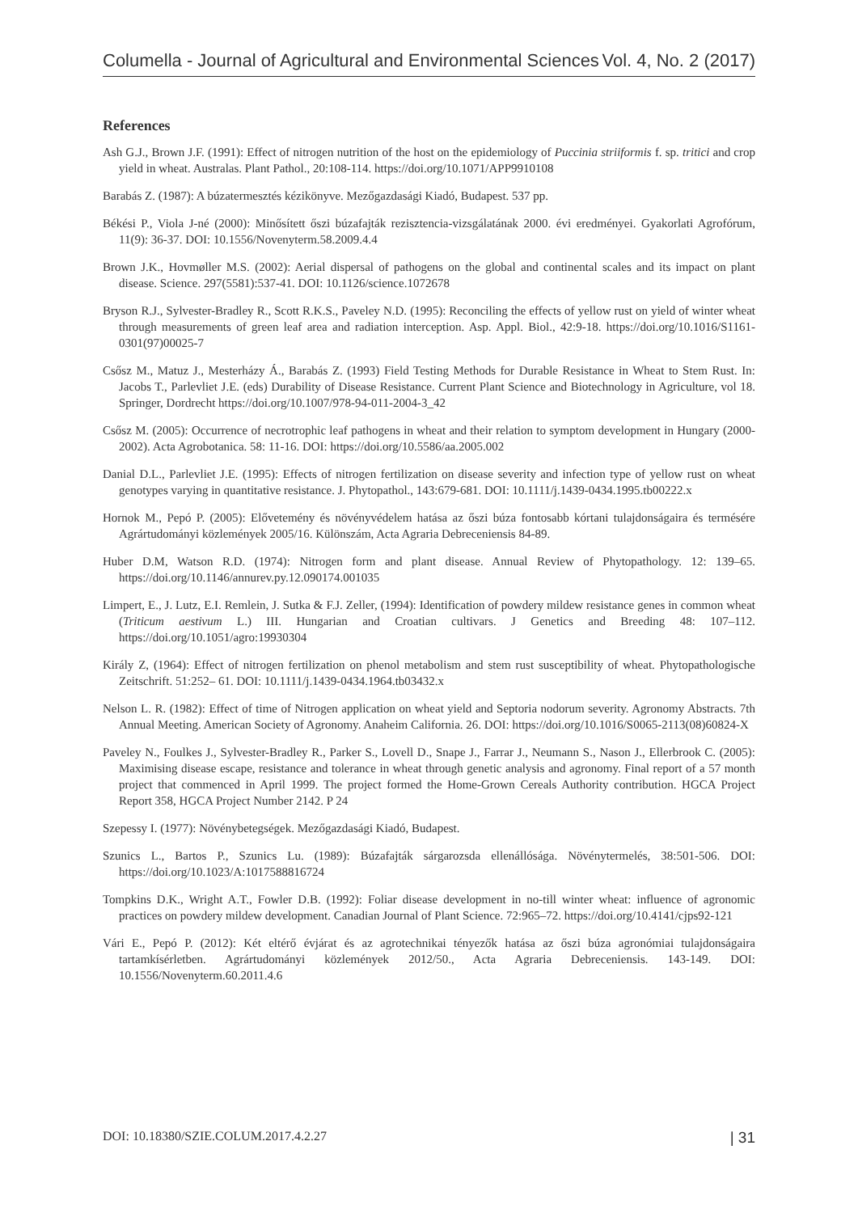Columella - Journal of Agricultural and Environmental Sciences Vol. 4, No. 2 (2017)
References
Ash G.J., Brown J.F. (1991): Effect of nitrogen nutrition of the host on the epidemiology of Puccinia striiformis f. sp. tritici and crop yield in wheat. Australas. Plant Pathol., 20:108-114. https://doi.org/10.1071/APP9910108
Barabás Z. (1987): A búzatermesztés kézikönyve. Mezőgazdasági Kiadó, Budapest. 537 pp.
Békési P., Viola J-né (2000): Minősített őszi búzafajták rezisztencia-vizsgálatának 2000. évi eredményei. Gyakorlati Agrofórum, 11(9): 36-37. DOI: 10.1556/Novenyterm.58.2009.4.4
Brown J.K., Hovmøller M.S. (2002): Aerial dispersal of pathogens on the global and continental scales and its impact on plant disease. Science. 297(5581):537-41. DOI: 10.1126/science.1072678
Bryson R.J., Sylvester-Bradley R., Scott R.K.S., Paveley N.D. (1995): Reconciling the effects of yellow rust on yield of winter wheat through measurements of green leaf area and radiation interception. Asp. Appl. Biol., 42:9-18. https://doi.org/10.1016/S1161-0301(97)00025-7
Csősz M., Matuz J., Mesterházy Á., Barabás Z. (1993) Field Testing Methods for Durable Resistance in Wheat to Stem Rust. In: Jacobs T., Parlevliet J.E. (eds) Durability of Disease Resistance. Current Plant Science and Biotechnology in Agriculture, vol 18. Springer, Dordrecht https://doi.org/10.1007/978-94-011-2004-3_42
Csősz M. (2005): Occurrence of necrotrophic leaf pathogens in wheat and their relation to symptom development in Hungary (2000-2002). Acta Agrobotanica. 58: 11-16. DOI: https://doi.org/10.5586/aa.2005.002
Danial D.L., Parlevliet J.E. (1995): Effects of nitrogen fertilization on disease severity and infection type of yellow rust on wheat genotypes varying in quantitative resistance. J. Phytopathol., 143:679-681. DOI: 10.1111/j.1439-0434.1995.tb00222.x
Hornok M., Pepó P. (2005): Elővetemény és növényvédelem hatása az őszi búza fontosabb kórtani tulajdonságaira és termésére Agrártudományi közlemények 2005/16. Különszám, Acta Agraria Debreceniensis 84-89.
Huber D.M, Watson R.D. (1974): Nitrogen form and plant disease. Annual Review of Phytopathology. 12: 139–65. https://doi.org/10.1146/annurev.py.12.090174.001035
Limpert, E., J. Lutz, E.I. Remlein, J. Sutka & F.J. Zeller, (1994): Identification of powdery mildew resistance genes in common wheat (Triticum aestivum L.) III. Hungarian and Croatian cultivars. J Genetics and Breeding 48: 107–112. https://doi.org/10.1051/agro:19930304
Király Z, (1964): Effect of nitrogen fertilization on phenol metabolism and stem rust susceptibility of wheat. Phytopathologische Zeitschrift. 51:252– 61. DOI: 10.1111/j.1439-0434.1964.tb03432.x
Nelson L. R. (1982): Effect of time of Nitrogen application on wheat yield and Septoria nodorum severity. Agronomy Abstracts. 7th Annual Meeting. American Society of Agronomy. Anaheim California. 26. DOI: https://doi.org/10.1016/S0065-2113(08)60824-X
Paveley N., Foulkes J., Sylvester-Bradley R., Parker S., Lovell D., Snape J., Farrar J., Neumann S., Nason J., Ellerbrook C. (2005): Maximising disease escape, resistance and tolerance in wheat through genetic analysis and agronomy. Final report of a 57 month project that commenced in April 1999. The project formed the Home-Grown Cereals Authority contribution. HGCA Project Report 358, HGCA Project Number 2142. P 24
Szepessy I. (1977): Növénybetegségek. Mezőgazdasági Kiadó, Budapest.
Szunics L., Bartos P., Szunics Lu. (1989): Búzafajták sárgarozsda ellenállósága. Növénytermelés, 38:501-506. DOI: https://doi.org/10.1023/A:1017588816724
Tompkins D.K., Wright A.T., Fowler D.B. (1992): Foliar disease development in no-till winter wheat: influence of agronomic practices on powdery mildew development. Canadian Journal of Plant Science. 72:965–72. https://doi.org/10.4141/cjps92-121
Vári E., Pepó P. (2012): Két eltérő évjárat és az agrotechnikai tényezők hatása az őszi búza agronómiai tulajdonságaira tartamkísérletben. Agrártudományi közlemények 2012/50., Acta Agraria Debreceniensis. 143-149. DOI: 10.1556/Novenyterm.60.2011.4.6
DOI: 10.18380/SZIE.COLUM.2017.4.2.27 | 31